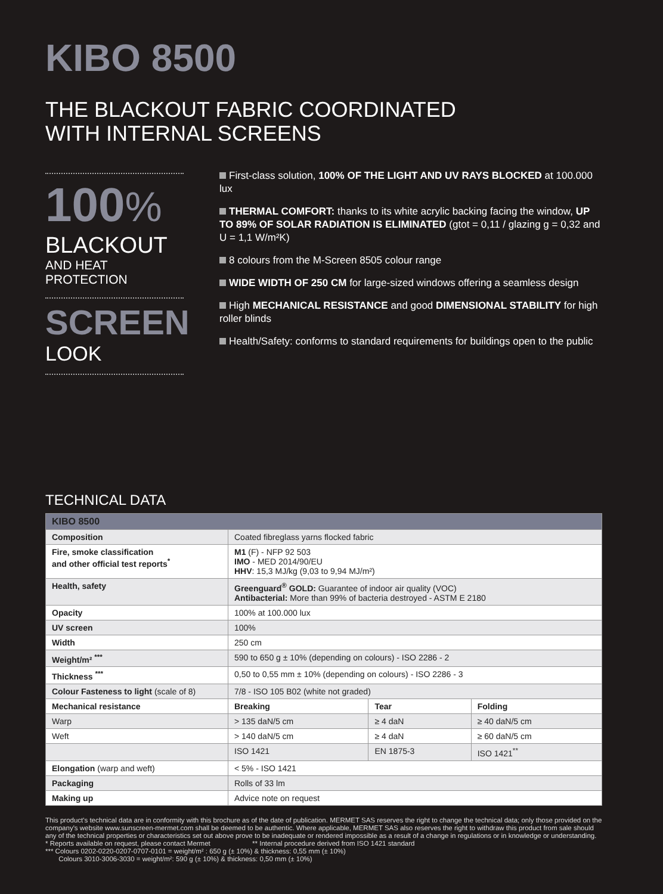KIBO 8500
THE BLACKOUT FABRIC COORDINATED
WITH INTERNAL SCREENS
100%
BLACKOUT
AND HEAT PROTECTION
SCREEN
LOOK
First-class solution, 100% OF THE LIGHT AND UV RAYS BLOCKED at 100.000 lux
THERMAL COMFORT: thanks to its white acrylic backing facing the window, UP TO 89% OF SOLAR RADIATION IS ELIMINATED (gtot = 0,11 / glazing g = 0,32 and U = 1,1 W/m²K)
8 colours from the M-Screen 8505 colour range
WIDE WIDTH OF 250 CM for large-sized windows offering a seamless design
High MECHANICAL RESISTANCE and good DIMENSIONAL STABILITY for high roller blinds
Health/Safety: conforms to standard requirements for buildings open to the public
TECHNICAL DATA
| KIBO 8500 | | | |
| --- | --- | --- | --- |
| Composition | Coated fibreglass yarns flocked fabric | | |
| Fire, smoke classification and other official test reports<sup>*</sup> | M1 (F) - NFP 92 503 IMO - MED 2014/90/EU HHV : 15,3 MJ/kg (9,03 to 9,94 MJ/m²) | | |
| Health, safety | Greenguard<sup>®</sup> GOLD: Guarantee of indoor air quality (VOC) Antibacterial: More than 99% of bacteria destroyed - ASTM E 2180 | | |
| Opacity | 100% at 100.000 lux | | |
| UV screen | 100% | | |
| Width | 250 cm | | |
| Weight/m² <sup>***</sup> | 590 to 650 g ± 10% (depending on colours) - ISO 2286 - 2 | | |
| Thickness <sup>***</sup> | 0,50 to 0,55 mm ± 10% (depending on colours) - ISO 2286 - 3 | | |
| Colour Fasteness to light (scale of 8) | 7/8 - ISO 105 B02 (white not graded) | | |
| Mechanical resistance | Breaking | Tear | Folding |
| Warp | > 135 daN/5 cm | ≥ 4 daN | ≥ 40 daN/5 cm |
| Weft | > 140 daN/5 cm | ≥ 4 daN | ≥ 60 daN/5 cm |
| | ISO 1421 | EN 1875-3 | ISO 1421<sup>**</sup> |
| Elongation (warp and weft) | < 5% - ISO 1421 | | |
| Packaging | Rolls of 33 lm | | |
| Making up | Advice note on request | | |
This product's technical data are in conformity with this brochure as of the date of publication. MERMET SAS reserves the right to change the technical data; only those provided on the company's website www.sunscreen-mermet.com shall be deemed to be authentic. Where applicable, MERMET SAS also reserves the right to withdraw this product from sale should any of the technical properties or characteristics set out above prove to be inadequate or rendered impossible as a result of a change in regulations or in knowledge or understanding.
* Reports available on request, please contact Mermet ** Internal procedure derived from ISO 1421 standard
*** Colours 0202-0220-0207-0707-0101 = weight/m² : 650 g (± 10%) & thickness: 0,55 mm (± 10%)
Colours 3010-3006-3030 = weight/m²: 590 g (± 10%) & thickness: 0,50 mm (± 10%)